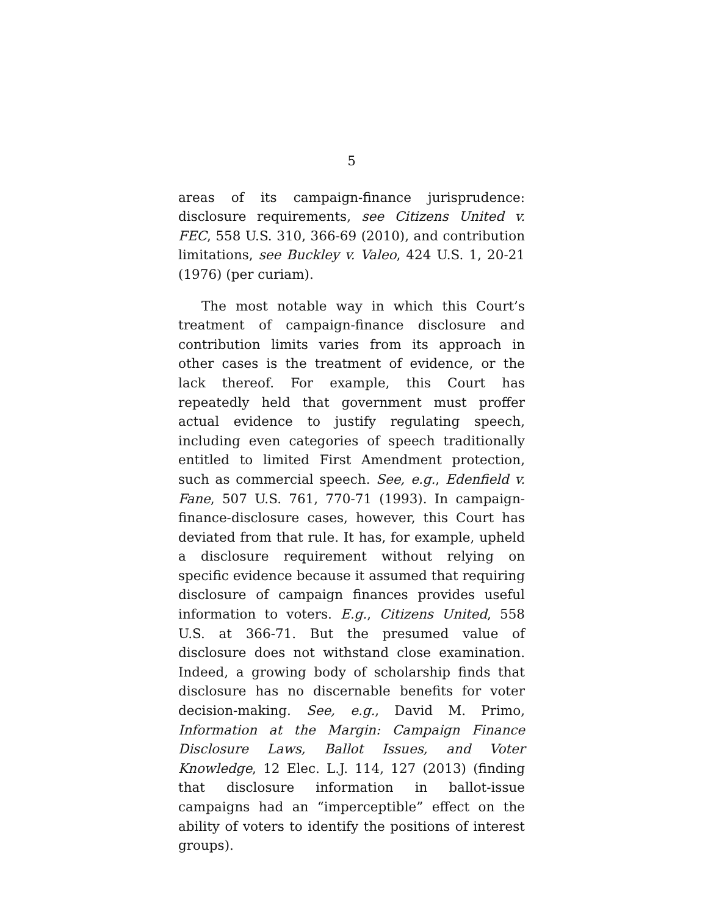5
areas of its campaign-finance jurisprudence: disclosure requirements, see Citizens United v. FEC, 558 U.S. 310, 366-69 (2010), and contribution limitations, see Buckley v. Valeo, 424 U.S. 1, 20-21 (1976) (per curiam).
The most notable way in which this Court’s treatment of campaign-finance disclosure and contribution limits varies from its approach in other cases is the treatment of evidence, or the lack thereof. For example, this Court has repeatedly held that government must proffer actual evidence to justify regulating speech, including even categories of speech traditionally entitled to limited First Amendment protection, such as commercial speech. See, e.g., Edenfield v. Fane, 507 U.S. 761, 770-71 (1993). In campaign-finance-disclosure cases, however, this Court has deviated from that rule. It has, for example, upheld a disclosure requirement without relying on specific evidence because it assumed that requiring disclosure of campaign finances provides useful information to voters. E.g., Citizens United, 558 U.S. at 366-71. But the presumed value of disclosure does not withstand close examination. Indeed, a growing body of scholarship finds that disclosure has no discernable benefits for voter decision-making. See, e.g., David M. Primo, Information at the Margin: Campaign Finance Disclosure Laws, Ballot Issues, and Voter Knowledge, 12 Elec. L.J. 114, 127 (2013) (finding that disclosure information in ballot-issue campaigns had an “imperceptible” effect on the ability of voters to identify the positions of interest groups).